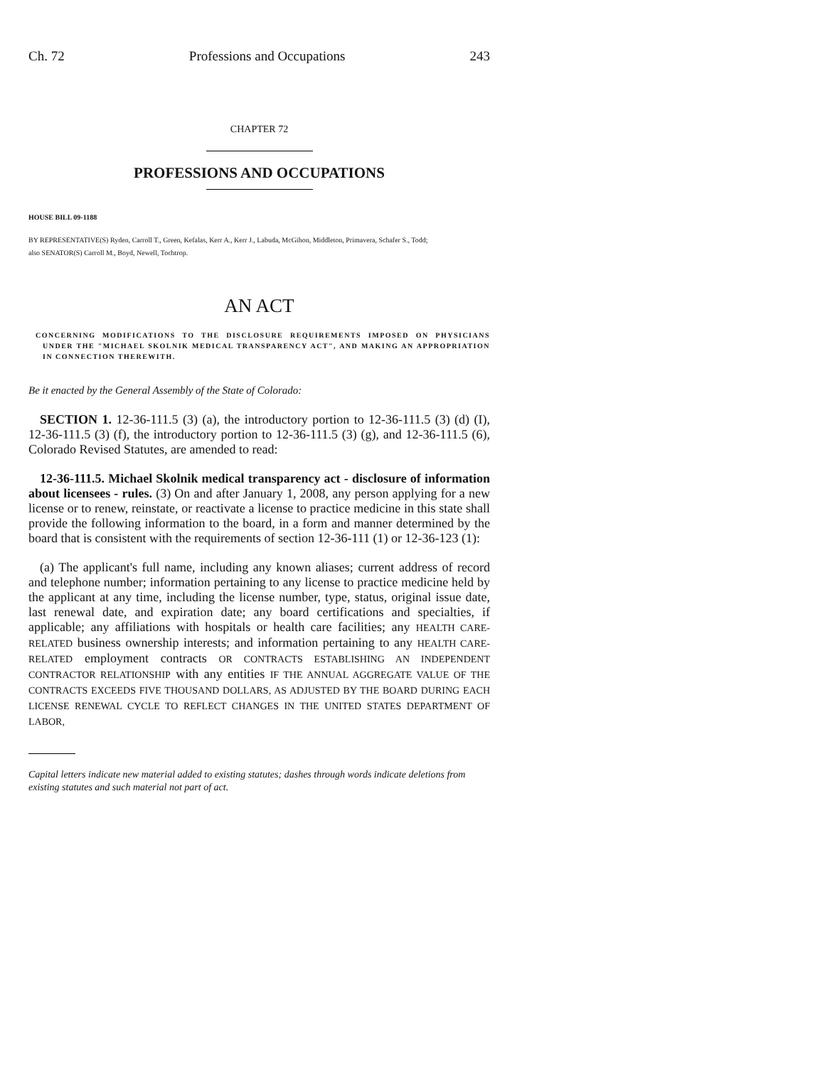Ch. 72 Professions and Occupations 243
CHAPTER 72
PROFESSIONS AND OCCUPATIONS
HOUSE BILL 09-1188
BY REPRESENTATIVE(S) Ryden, Carroll T., Green, Kefalas, Kerr A., Kerr J., Labuda, McGihon, Middleton, Primavera, Schafer S., Todd;
also SENATOR(S) Carroll M., Boyd, Newell, Tochtrop.
AN ACT
CONCERNING MODIFICATIONS TO THE DISCLOSURE REQUIREMENTS IMPOSED ON PHYSICIANS UNDER THE "MICHAEL SKOLNIK MEDICAL TRANSPARENCY ACT", AND MAKING AN APPROPRIATION IN CONNECTION THEREWITH.
Be it enacted by the General Assembly of the State of Colorado:
SECTION 1. 12-36-111.5 (3) (a), the introductory portion to 12-36-111.5 (3) (d) (I), 12-36-111.5 (3) (f), the introductory portion to 12-36-111.5 (3) (g), and 12-36-111.5 (6), Colorado Revised Statutes, are amended to read:
12-36-111.5. Michael Skolnik medical transparency act - disclosure of information about licensees - rules. (3) On and after January 1, 2008, any person applying for a new license or to renew, reinstate, or reactivate a license to practice medicine in this state shall provide the following information to the board, in a form and manner determined by the board that is consistent with the requirements of section 12-36-111 (1) or 12-36-123 (1):
(a) The applicant's full name, including any known aliases; current address of record and telephone number; information pertaining to any license to practice medicine held by the applicant at any time, including the license number, type, status, original issue date, last renewal date, and expiration date; any board certifications and specialties, if applicable; any affiliations with hospitals or health care facilities; any HEALTH CARE-RELATED business ownership interests; and information pertaining to any HEALTH CARE-RELATED employment contracts OR CONTRACTS ESTABLISHING AN INDEPENDENT CONTRACTOR RELATIONSHIP with any entities IF THE ANNUAL AGGREGATE VALUE OF THE CONTRACTS EXCEEDS FIVE THOUSAND DOLLARS, AS ADJUSTED BY THE BOARD DURING EACH LICENSE RENEWAL CYCLE TO REFLECT CHANGES IN THE UNITED STATES DEPARTMENT OF LABOR,
Capital letters indicate new material added to existing statutes; dashes through words indicate deletions from existing statutes and such material not part of act.